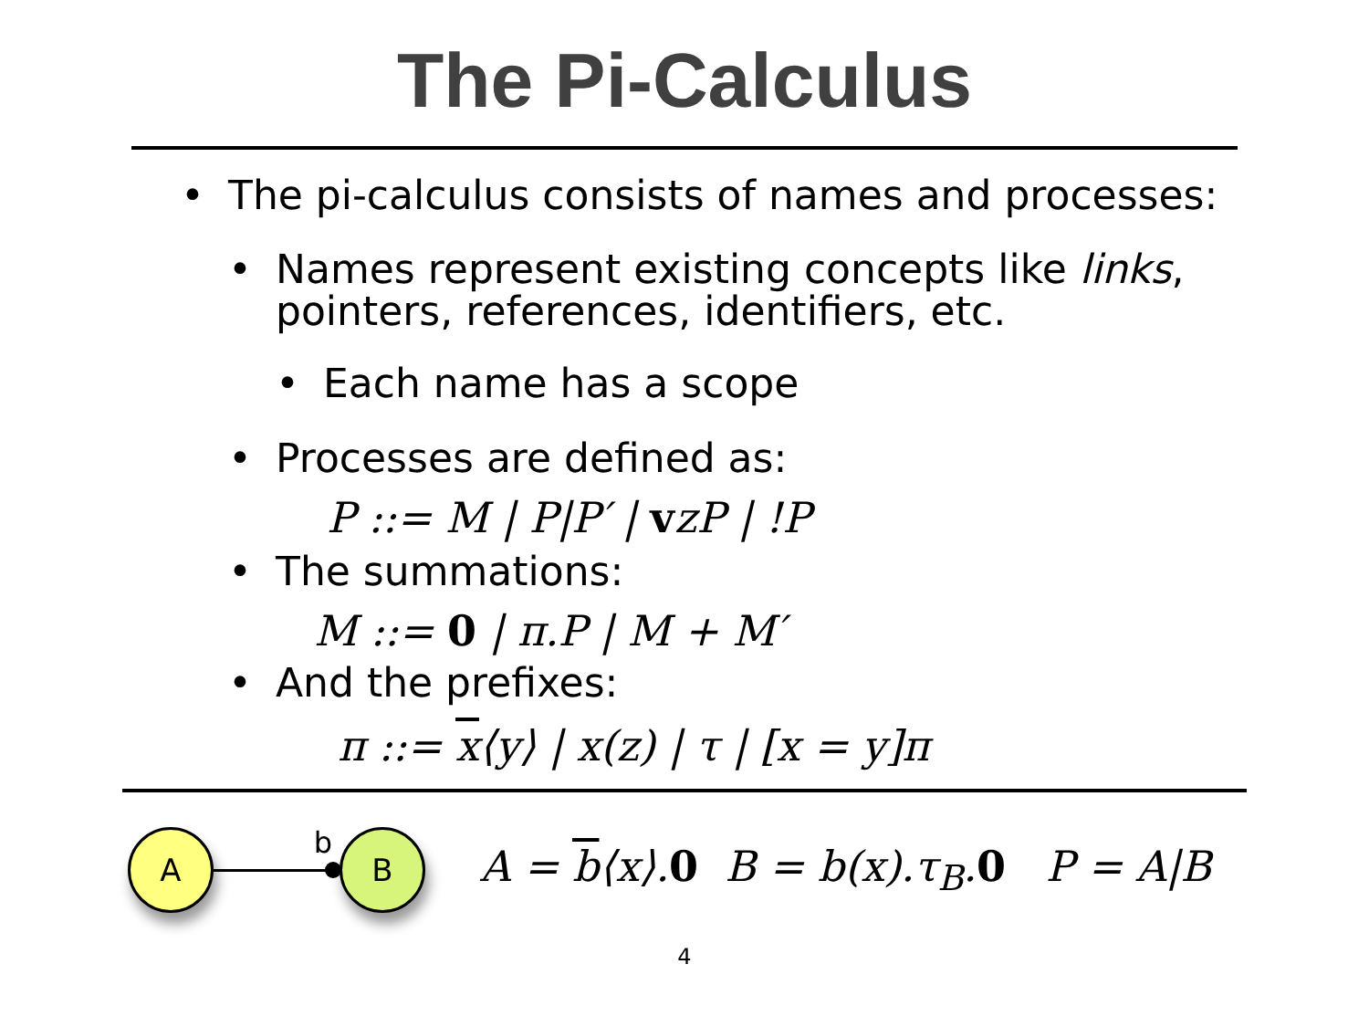The Pi-Calculus
• The pi-calculus consists of names and processes:
• Names represent existing concepts like links,
pointers, references, identifiers, etc.
• Each name has a scope
• Processes are defined as:
P ::= M | P|P′ | vzP | !P
• The summations:
M ::= 0 | π.P | M + M′
• And the prefixes:
π ::= x⟨y⟩ | x(z) | τ | [x = y]π
A
b
B
A = b⟨x⟩.0 B = b(x).τ<sub>B</sub>.0 P = A|B
4